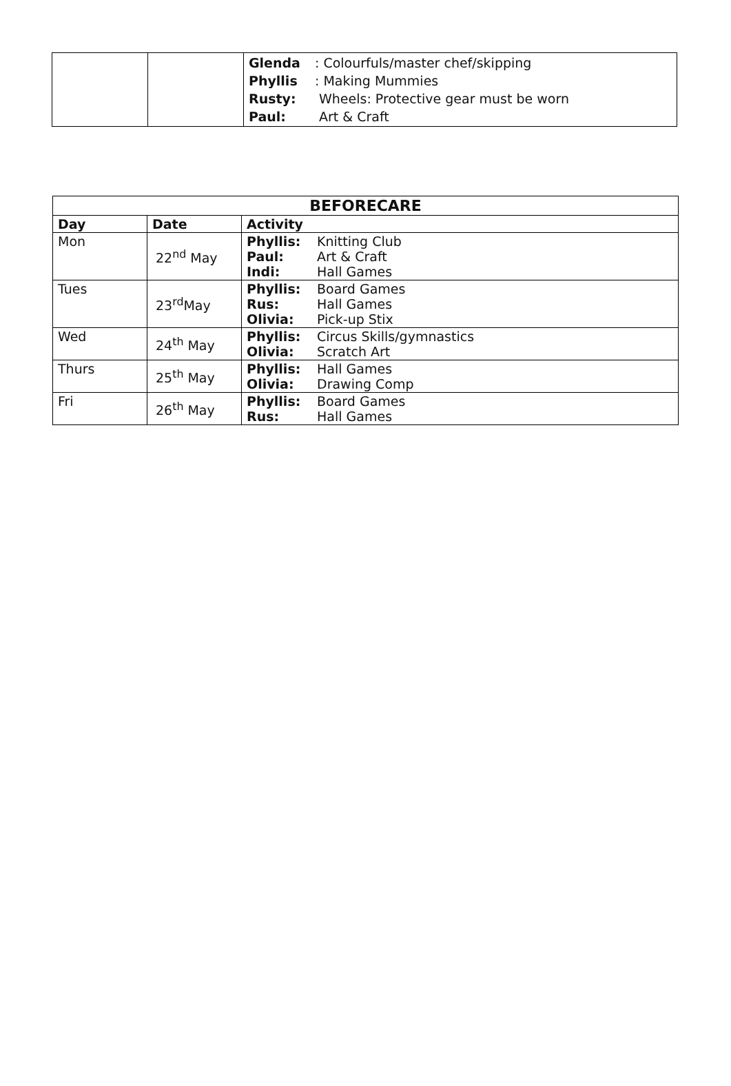| | | Glenda : Colourfuls/master chef/skipping Phyllis : Making Mummies Rusty: Wheels: Protective gear must be worn Paul: Art & Craft |
| BEFORECARE | | |
| --- | --- | --- |
| Day | Date | Activity |
| Mon | 22<sup>nd</sup> May | Phyllis: Knitting Club Paul: Art & Craft Indi: Hall Games |
| Tues | 23<sup>rd</sup>May | Phyllis: Board Games Rus: Hall Games Olivia: Pick-up Stix |
| Wed | 24<sup>th</sup> May | Phyllis: Circus Skills/gymnastics Olivia: Scratch Art |
| Thurs | 25<sup>th</sup> May | Phyllis: Hall Games Olivia: Drawing Comp |
| Fri | 26<sup>th</sup> May | Phyllis: Board Games Rus: Hall Games |